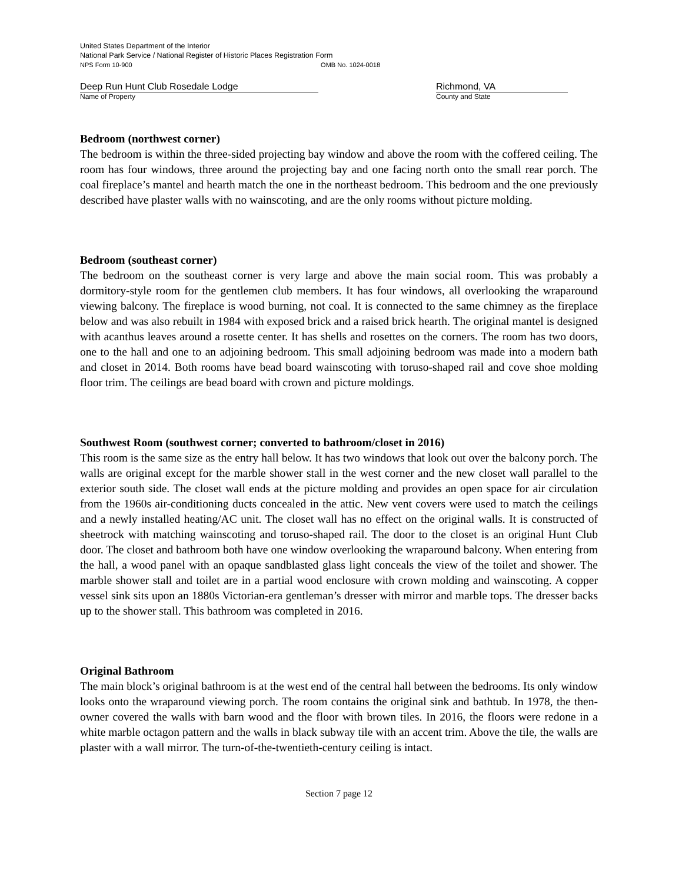United States Department of the Interior
National Park Service / National Register of Historic Places Registration Form
NPS Form 10-900 OMB No. 1024-0018
Deep Run Hunt Club Rosedale Lodge
Name of Property
Richmond, VA
County and State
Bedroom (northwest corner)
The bedroom is within the three-sided projecting bay window and above the room with the coffered ceiling. The room has four windows, three around the projecting bay and one facing north onto the small rear porch. The coal fireplace’s mantel and hearth match the one in the northeast bedroom. This bedroom and the one previously described have plaster walls with no wainscoting, and are the only rooms without picture molding.
Bedroom (southeast corner)
The bedroom on the southeast corner is very large and above the main social room. This was probably a dormitory-style room for the gentlemen club members. It has four windows, all overlooking the wraparound viewing balcony. The fireplace is wood burning, not coal. It is connected to the same chimney as the fireplace below and was also rebuilt in 1984 with exposed brick and a raised brick hearth. The original mantel is designed with acanthus leaves around a rosette center. It has shells and rosettes on the corners. The room has two doors, one to the hall and one to an adjoining bedroom. This small adjoining bedroom was made into a modern bath and closet in 2014. Both rooms have bead board wainscoting with toruso-shaped rail and cove shoe molding floor trim. The ceilings are bead board with crown and picture moldings.
Southwest Room (southwest corner; converted to bathroom/closet in 2016)
This room is the same size as the entry hall below. It has two windows that look out over the balcony porch. The walls are original except for the marble shower stall in the west corner and the new closet wall parallel to the exterior south side. The closet wall ends at the picture molding and provides an open space for air circulation from the 1960s air-conditioning ducts concealed in the attic. New vent covers were used to match the ceilings and a newly installed heating/AC unit. The closet wall has no effect on the original walls. It is constructed of sheetrock with matching wainscoting and toruso-shaped rail. The door to the closet is an original Hunt Club door. The closet and bathroom both have one window overlooking the wraparound balcony. When entering from the hall, a wood panel with an opaque sandblasted glass light conceals the view of the toilet and shower. The marble shower stall and toilet are in a partial wood enclosure with crown molding and wainscoting. A copper vessel sink sits upon an 1880s Victorian-era gentleman’s dresser with mirror and marble tops. The dresser backs up to the shower stall. This bathroom was completed in 2016.
Original Bathroom
The main block’s original bathroom is at the west end of the central hall between the bedrooms. Its only window looks onto the wraparound viewing porch. The room contains the original sink and bathtub. In 1978, the then-owner covered the walls with barn wood and the floor with brown tiles. In 2016, the floors were redone in a white marble octagon pattern and the walls in black subway tile with an accent trim. Above the tile, the walls are plaster with a wall mirror. The turn-of-the-twentieth-century ceiling is intact.
Section 7 page 12